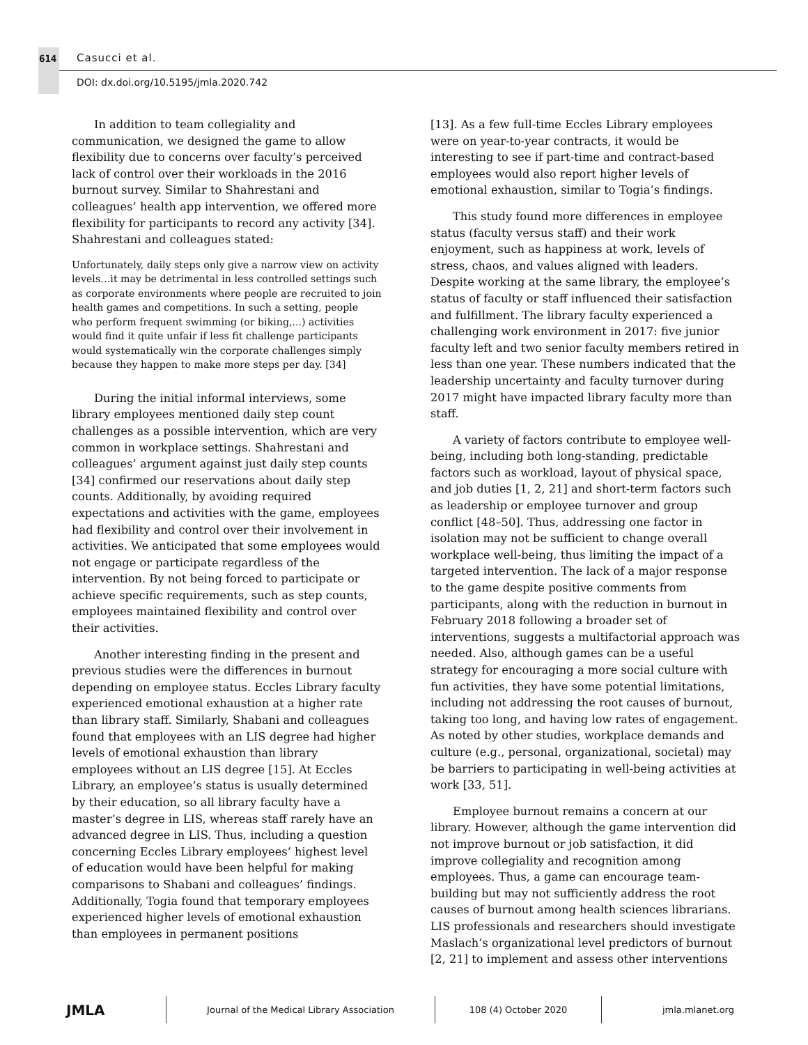614 Casucci et al.
DOI: dx.doi.org/10.5195/jmla.2020.742
In addition to team collegiality and communication, we designed the game to allow flexibility due to concerns over faculty’s perceived lack of control over their workloads in the 2016 burnout survey. Similar to Shahrestani and colleagues’ health app intervention, we offered more flexibility for participants to record any activity [34]. Shahrestani and colleagues stated:
Unfortunately, daily steps only give a narrow view on activity levels…it may be detrimental in less controlled settings such as corporate environments where people are recruited to join health games and competitions. In such a setting, people who perform frequent swimming (or biking,...) activities would find it quite unfair if less fit challenge participants would systematically win the corporate challenges simply because they happen to make more steps per day. [34]
During the initial informal interviews, some library employees mentioned daily step count challenges as a possible intervention, which are very common in workplace settings. Shahrestani and colleagues’ argument against just daily step counts [34] confirmed our reservations about daily step counts. Additionally, by avoiding required expectations and activities with the game, employees had flexibility and control over their involvement in activities. We anticipated that some employees would not engage or participate regardless of the intervention. By not being forced to participate or achieve specific requirements, such as step counts, employees maintained flexibility and control over their activities.
Another interesting finding in the present and previous studies were the differences in burnout depending on employee status. Eccles Library faculty experienced emotional exhaustion at a higher rate than library staff. Similarly, Shabani and colleagues found that employees with an LIS degree had higher levels of emotional exhaustion than library employees without an LIS degree [15]. At Eccles Library, an employee’s status is usually determined by their education, so all library faculty have a master’s degree in LIS, whereas staff rarely have an advanced degree in LIS. Thus, including a question concerning Eccles Library employees’ highest level of education would have been helpful for making comparisons to Shabani and colleagues’ findings. Additionally, Togia found that temporary employees experienced higher levels of emotional exhaustion than employees in permanent positions
[13]. As a few full-time Eccles Library employees were on year-to-year contracts, it would be interesting to see if part-time and contract-based employees would also report higher levels of emotional exhaustion, similar to Togia’s findings.
This study found more differences in employee status (faculty versus staff) and their work enjoyment, such as happiness at work, levels of stress, chaos, and values aligned with leaders. Despite working at the same library, the employee’s status of faculty or staff influenced their satisfaction and fulfillment. The library faculty experienced a challenging work environment in 2017: five junior faculty left and two senior faculty members retired in less than one year. These numbers indicated that the leadership uncertainty and faculty turnover during 2017 might have impacted library faculty more than staff.
A variety of factors contribute to employee well-being, including both long-standing, predictable factors such as workload, layout of physical space, and job duties [1, 2, 21] and short-term factors such as leadership or employee turnover and group conflict [48–50]. Thus, addressing one factor in isolation may not be sufficient to change overall workplace well-being, thus limiting the impact of a targeted intervention. The lack of a major response to the game despite positive comments from participants, along with the reduction in burnout in February 2018 following a broader set of interventions, suggests a multifactorial approach was needed. Also, although games can be a useful strategy for encouraging a more social culture with fun activities, they have some potential limitations, including not addressing the root causes of burnout, taking too long, and having low rates of engagement. As noted by other studies, workplace demands and culture (e.g., personal, organizational, societal) may be barriers to participating in well-being activities at work [33, 51].
Employee burnout remains a concern at our library. However, although the game intervention did not improve burnout or job satisfaction, it did improve collegiality and recognition among employees. Thus, a game can encourage team-building but may not sufficiently address the root causes of burnout among health sciences librarians. LIS professionals and researchers should investigate Maslach’s organizational level predictors of burnout [2, 21] to implement and assess other interventions
JMLA
Journal of the Medical Library Association 108 (4) October 2020 jmla.mlanet.org